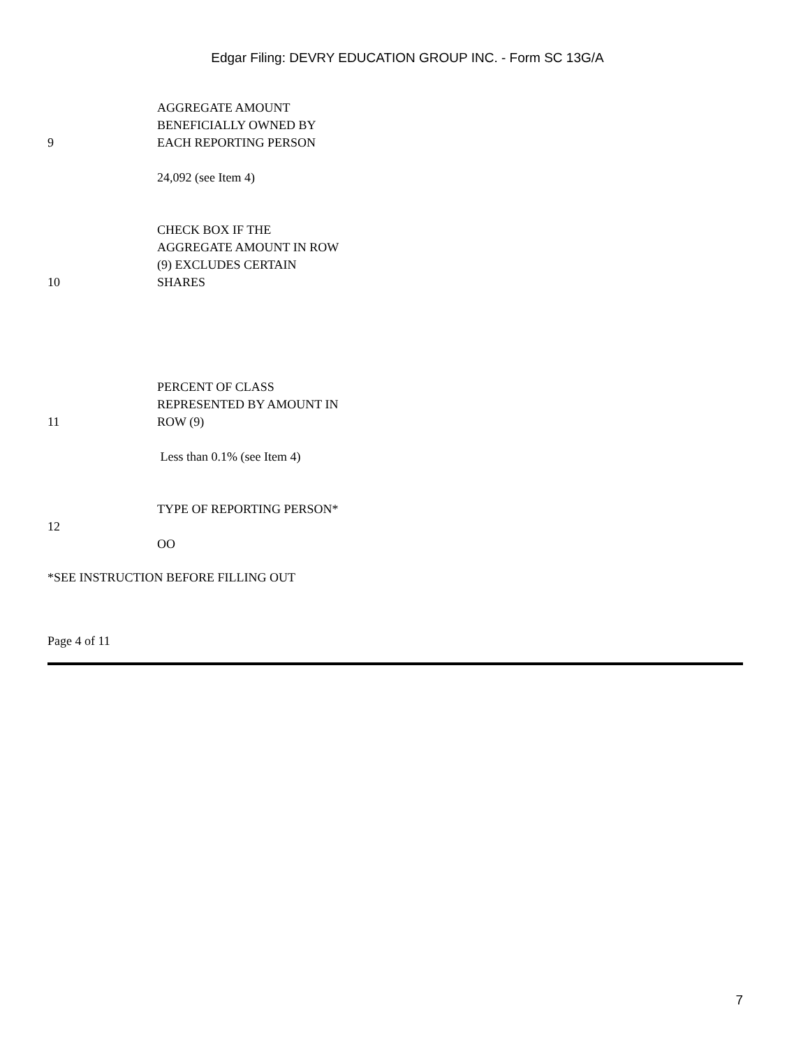Edgar Filing: DEVRY EDUCATION GROUP INC. - Form SC 13G/A
| 9 | AGGREGATE AMOUNT BENEFICIALLY OWNED BY EACH REPORTING PERSON |
| | 24,092 (see Item 4) |
| 10 | CHECK BOX IF THE AGGREGATE AMOUNT IN ROW (9) EXCLUDES CERTAIN SHARES |
| 11 | PERCENT OF CLASS REPRESENTED BY AMOUNT IN ROW (9) |
| | Less than 0.1% (see Item 4) |
| 12 | TYPE OF REPORTING PERSON* OO |
*SEE INSTRUCTION BEFORE FILLING OUT
Page 4 of 11
7